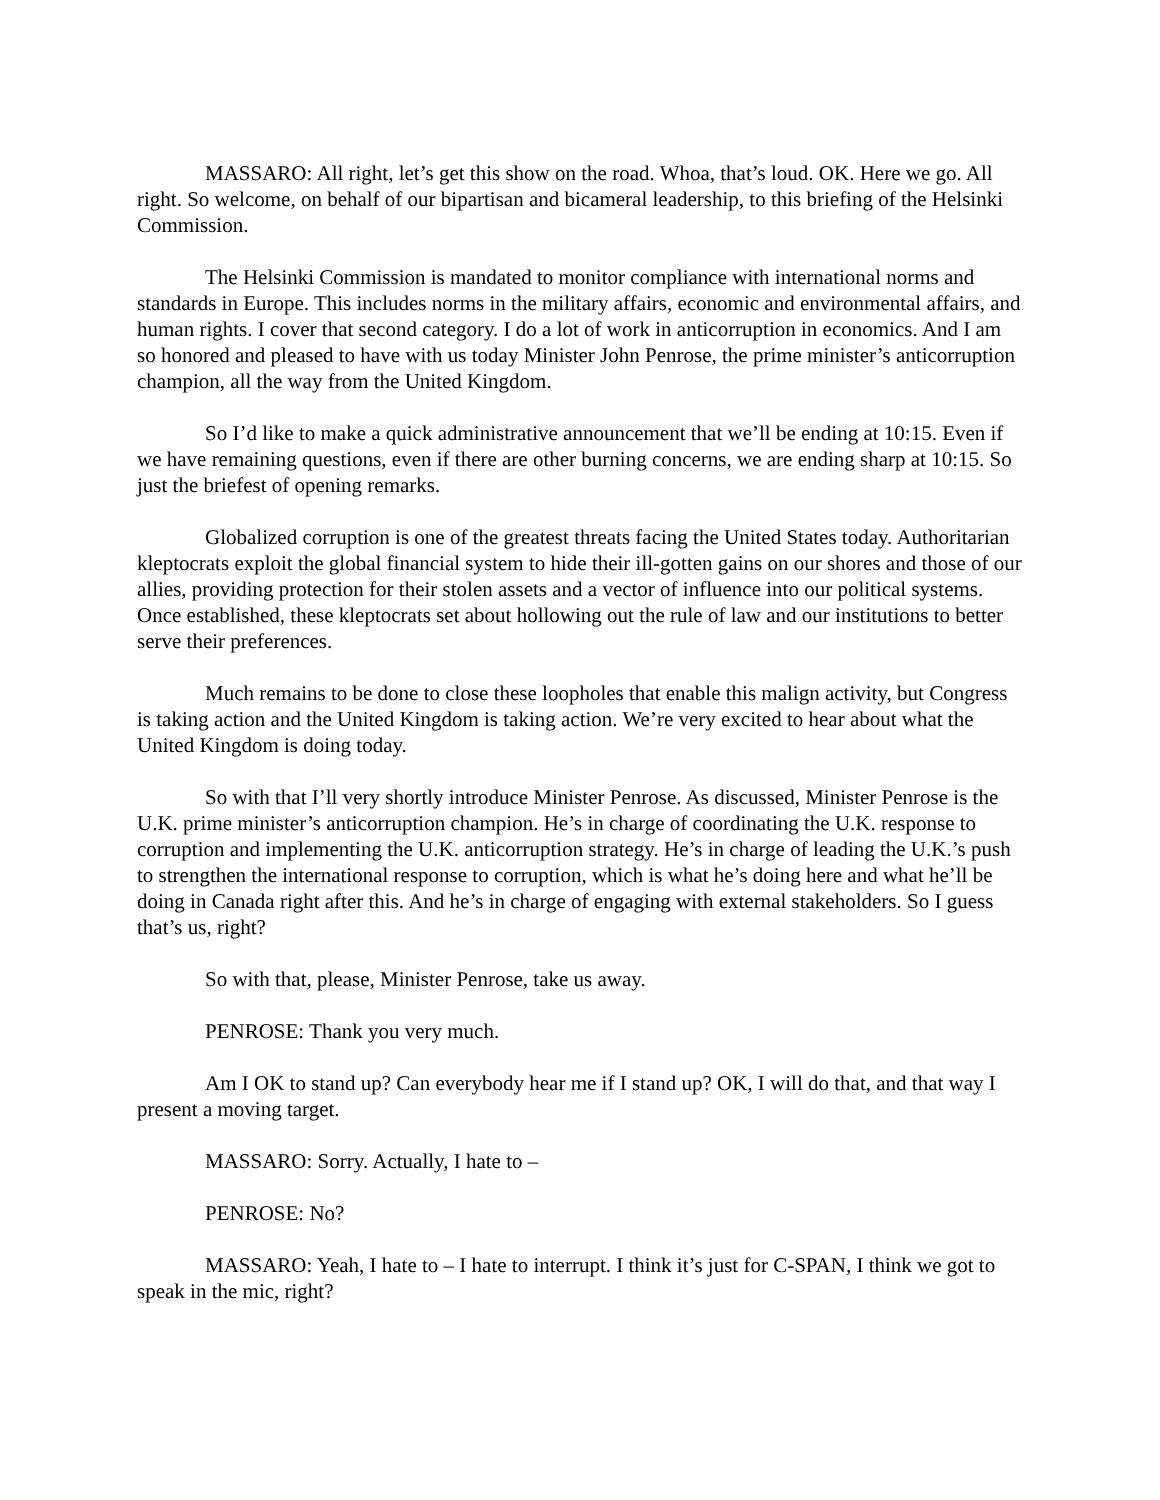MASSARO: All right, let’s get this show on the road. Whoa, that’s loud. OK. Here we go. All right. So welcome, on behalf of our bipartisan and bicameral leadership, to this briefing of the Helsinki Commission.
The Helsinki Commission is mandated to monitor compliance with international norms and standards in Europe. This includes norms in the military affairs, economic and environmental affairs, and human rights. I cover that second category. I do a lot of work in anticorruption in economics. And I am so honored and pleased to have with us today Minister John Penrose, the prime minister’s anticorruption champion, all the way from the United Kingdom.
So I’d like to make a quick administrative announcement that we’ll be ending at 10:15. Even if we have remaining questions, even if there are other burning concerns, we are ending sharp at 10:15. So just the briefest of opening remarks.
Globalized corruption is one of the greatest threats facing the United States today. Authoritarian kleptocrats exploit the global financial system to hide their ill-gotten gains on our shores and those of our allies, providing protection for their stolen assets and a vector of influence into our political systems. Once established, these kleptocrats set about hollowing out the rule of law and our institutions to better serve their preferences.
Much remains to be done to close these loopholes that enable this malign activity, but Congress is taking action and the United Kingdom is taking action. We’re very excited to hear about what the United Kingdom is doing today.
So with that I’ll very shortly introduce Minister Penrose. As discussed, Minister Penrose is the U.K. prime minister’s anticorruption champion. He’s in charge of coordinating the U.K. response to corruption and implementing the U.K. anticorruption strategy. He’s in charge of leading the U.K.’s push to strengthen the international response to corruption, which is what he’s doing here and what he’ll be doing in Canada right after this. And he’s in charge of engaging with external stakeholders. So I guess that’s us, right?
So with that, please, Minister Penrose, take us away.
PENROSE: Thank you very much.
Am I OK to stand up? Can everybody hear me if I stand up? OK, I will do that, and that way I present a moving target.
MASSARO: Sorry. Actually, I hate to –
PENROSE: No?
MASSARO: Yeah, I hate to – I hate to interrupt. I think it’s just for C-SPAN, I think we got to speak in the mic, right?